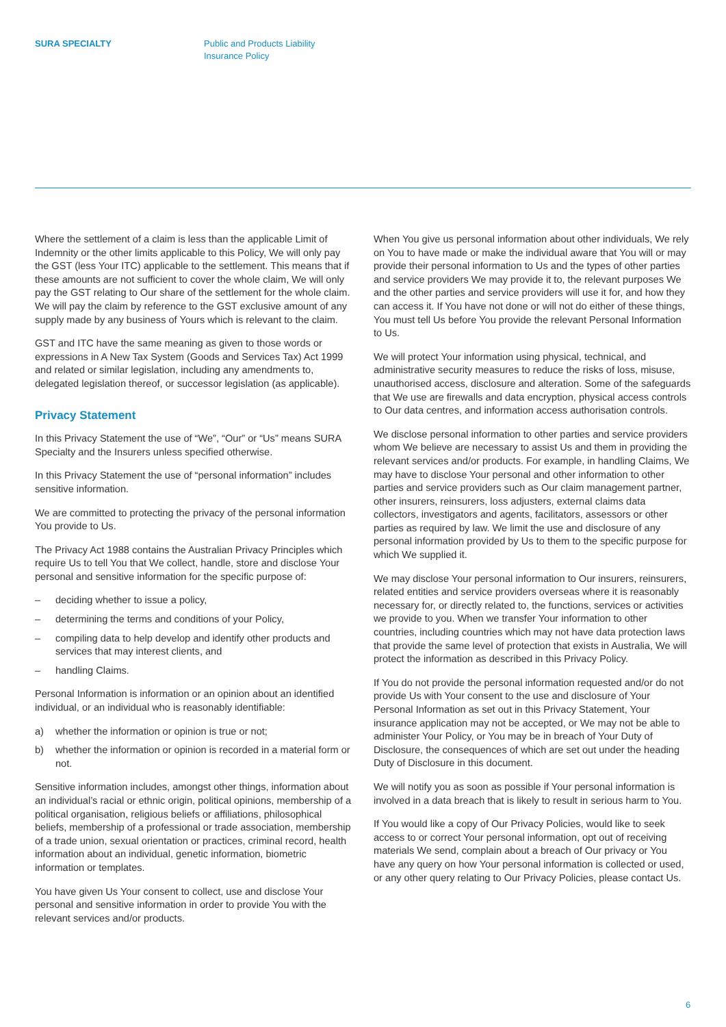SURA SPECIALTY Public and Products Liability
Insurance Policy
Where the settlement of a claim is less than the applicable Limit of Indemnity or the other limits applicable to this Policy, We will only pay the GST (less Your ITC) applicable to the settlement. This means that if these amounts are not sufficient to cover the whole claim, We will only pay the GST relating to Our share of the settlement for the whole claim. We will pay the claim by reference to the GST exclusive amount of any supply made by any business of Yours which is relevant to the claim.
GST and ITC have the same meaning as given to those words or expressions in A New Tax System (Goods and Services Tax) Act 1999 and related or similar legislation, including any amendments to, delegated legislation thereof, or successor legislation (as applicable).
Privacy Statement
In this Privacy Statement the use of “We”, “Our” or “Us” means SURA Specialty and the Insurers unless specified otherwise.
In this Privacy Statement the use of “personal information” includes sensitive information.
We are committed to protecting the privacy of the personal information You provide to Us.
The Privacy Act 1988 contains the Australian Privacy Principles which require Us to tell You that We collect, handle, store and disclose Your personal and sensitive information for the specific purpose of:
– deciding whether to issue a policy,
– determining the terms and conditions of your Policy,
– compiling data to help develop and identify other products and services that may interest clients, and
– handling Claims.
Personal Information is information or an opinion about an identified individual, or an individual who is reasonably identifiable:
a) whether the information or opinion is true or not;
b) whether the information or opinion is recorded in a material form or not.
Sensitive information includes, amongst other things, information about an individual’s racial or ethnic origin, political opinions, membership of a political organisation, religious beliefs or affiliations, philosophical beliefs, membership of a professional or trade association, membership of a trade union, sexual orientation or practices, criminal record, health information about an individual, genetic information, biometric information or templates.
You have given Us Your consent to collect, use and disclose Your personal and sensitive information in order to provide You with the relevant services and/or products.
When You give us personal information about other individuals, We rely on You to have made or make the individual aware that You will or may provide their personal information to Us and the types of other parties and service providers We may provide it to, the relevant purposes We and the other parties and service providers will use it for, and how they can access it. If You have not done or will not do either of these things, You must tell Us before You provide the relevant Personal Information to Us.
We will protect Your information using physical, technical, and administrative security measures to reduce the risks of loss, misuse, unauthorised access, disclosure and alteration. Some of the safeguards that We use are firewalls and data encryption, physical access controls to Our data centres, and information access authorisation controls.
We disclose personal information to other parties and service providers whom We believe are necessary to assist Us and them in providing the relevant services and/or products. For example, in handling Claims, We may have to disclose Your personal and other information to other parties and service providers such as Our claim management partner, other insurers, reinsurers, loss adjusters, external claims data collectors, investigators and agents, facilitators, assessors or other parties as required by law. We limit the use and disclosure of any personal information provided by Us to them to the specific purpose for which We supplied it.
We may disclose Your personal information to Our insurers, reinsurers, related entities and service providers overseas where it is reasonably necessary for, or directly related to, the functions, services or activities we provide to you. When we transfer Your information to other countries, including countries which may not have data protection laws that provide the same level of protection that exists in Australia, We will protect the information as described in this Privacy Policy.
If You do not provide the personal information requested and/or do not provide Us with Your consent to the use and disclosure of Your Personal Information as set out in this Privacy Statement, Your insurance application may not be accepted, or We may not be able to administer Your Policy, or You may be in breach of Your Duty of Disclosure, the consequences of which are set out under the heading Duty of Disclosure in this document.
We will notify you as soon as possible if Your personal information is involved in a data breach that is likely to result in serious harm to You.
If You would like a copy of Our Privacy Policies, would like to seek access to or correct Your personal information, opt out of receiving materials We send, complain about a breach of Our privacy or You have any query on how Your personal information is collected or used, or any other query relating to Our Privacy Policies, please contact Us.
6